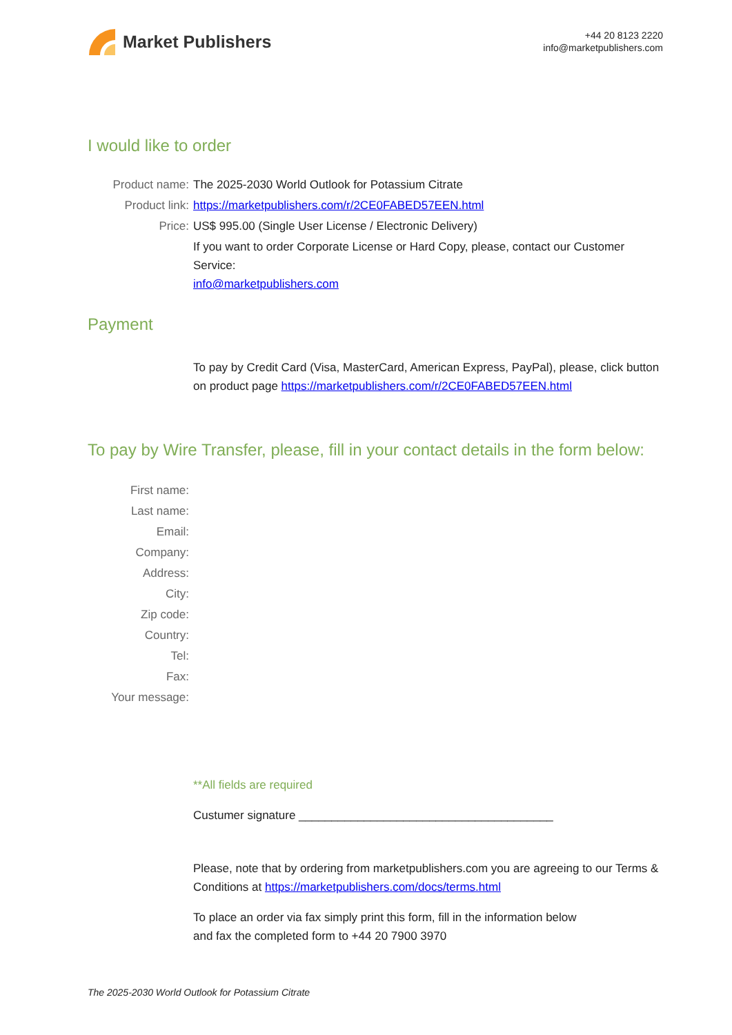Market Publishers
+44 20 8123 2220
info@marketpublishers.com
I would like to order
Product name: The 2025-2030 World Outlook for Potassium Citrate
Product link: https://marketpublishers.com/r/2CE0FABED57EEN.html
Price: US$ 995.00 (Single User License / Electronic Delivery)
If you want to order Corporate License or Hard Copy, please, contact our Customer Service:
info@marketpublishers.com
Payment
To pay by Credit Card (Visa, MasterCard, American Express, PayPal), please, click button on product page https://marketpublishers.com/r/2CE0FABED57EEN.html
To pay by Wire Transfer, please, fill in your contact details in the form below:
First name:
Last name:
Email:
Company:
Address:
City:
Zip code:
Country:
Tel:
Fax:
Your message:
**All fields are required
Custumer signature _______________________________________
Please, note that by ordering from marketpublishers.com you are agreeing to our Terms & Conditions at https://marketpublishers.com/docs/terms.html
To place an order via fax simply print this form, fill in the information below
and fax the completed form to +44 20 7900 3970
The 2025-2030 World Outlook for Potassium Citrate